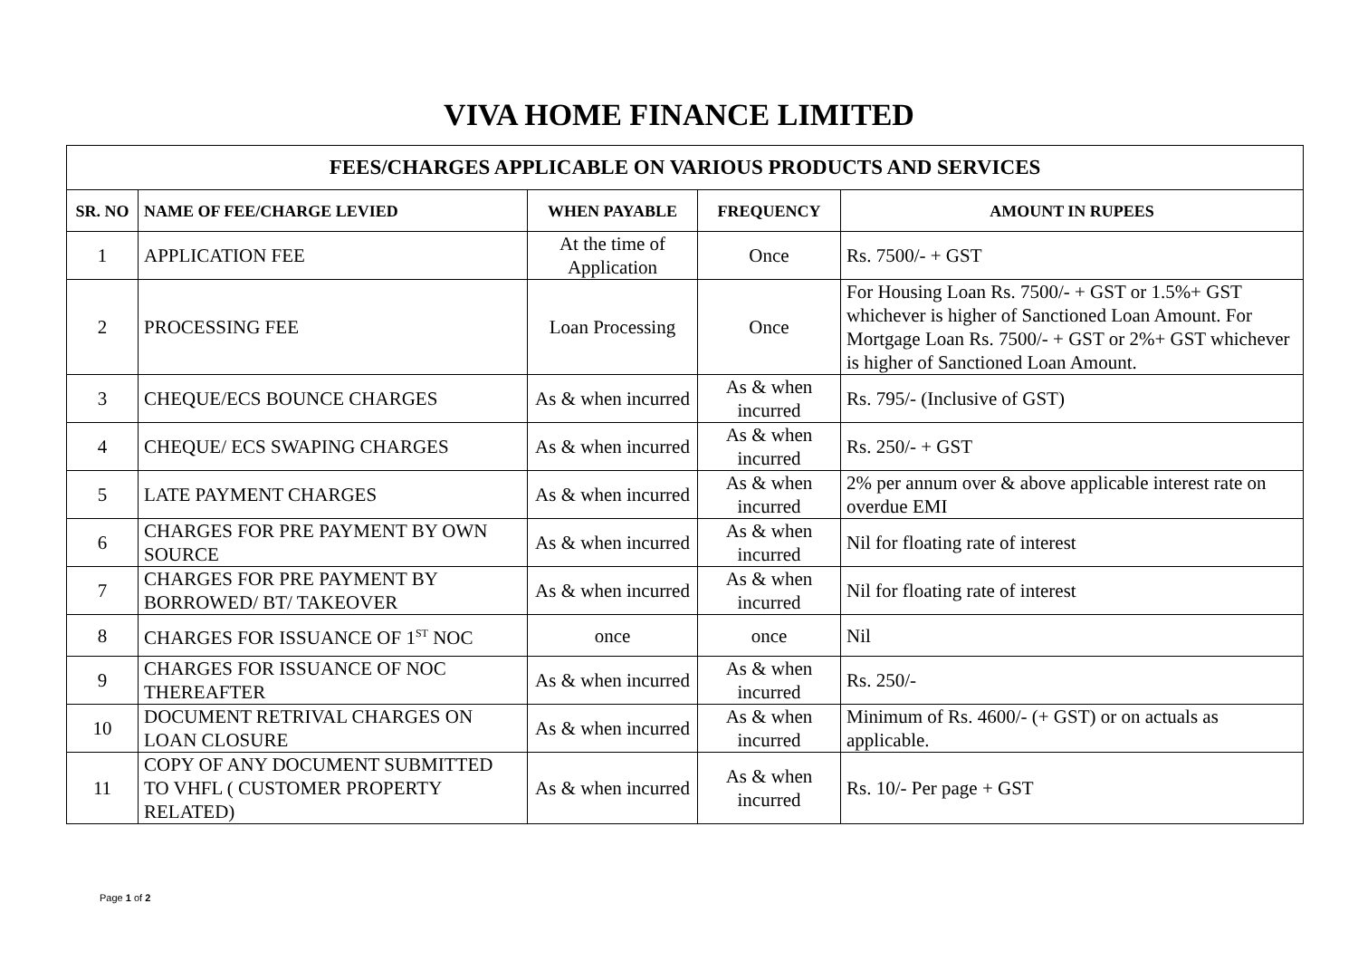VIVA HOME FINANCE LIMITED
| FEES/CHARGES APPLICABLE ON VARIOUS PRODUCTS AND SERVICES | | | | |
| --- | --- | --- | --- | --- |
| SR. NO | NAME OF FEE/CHARGE LEVIED | WHEN PAYABLE | FREQUENCY | AMOUNT IN RUPEES |
| 1 | APPLICATION FEE | At the time of Application | Once | Rs. 7500/- + GST |
| 2 | PROCESSING FEE | Loan Processing | Once | For Housing Loan Rs. 7500/- + GST or 1.5%+ GST whichever is higher of Sanctioned Loan Amount. For Mortgage Loan Rs. 7500/- + GST or 2%+ GST whichever is higher of Sanctioned Loan Amount. |
| 3 | CHEQUE/ECS BOUNCE CHARGES | As & when incurred | As & when incurred | Rs. 795/- (Inclusive of GST) |
| 4 | CHEQUE/ ECS SWAPING CHARGES | As & when incurred | As & when incurred | Rs. 250/- + GST |
| 5 | LATE PAYMENT CHARGES | As & when incurred | As & when incurred | 2% per annum over & above applicable interest rate on overdue EMI |
| 6 | CHARGES FOR PRE PAYMENT BY OWN SOURCE | As & when incurred | As & when incurred | Nil for floating rate of interest |
| 7 | CHARGES FOR PRE PAYMENT BY BORROWED/ BT/ TAKEOVER | As & when incurred | As & when incurred | Nil for floating rate of interest |
| 8 | CHARGES FOR ISSUANCE OF 1<sup>ST</sup> NOC | once | once | Nil |
| 9 | CHARGES FOR ISSUANCE OF NOC THEREAFTER | As & when incurred | As & when incurred | Rs. 250/- |
| 10 | DOCUMENT RETRIVAL CHARGES ON LOAN CLOSURE | As & when incurred | As & when incurred | Minimum of Rs. 4600/- (+ GST) or on actuals as applicable. |
| 11 | COPY OF ANY DOCUMENT SUBMITTED TO VHFL ( CUSTOMER PROPERTY RELATED) | As & when incurred | As & when incurred | Rs. 10/- Per page + GST |
Page 1 of 2